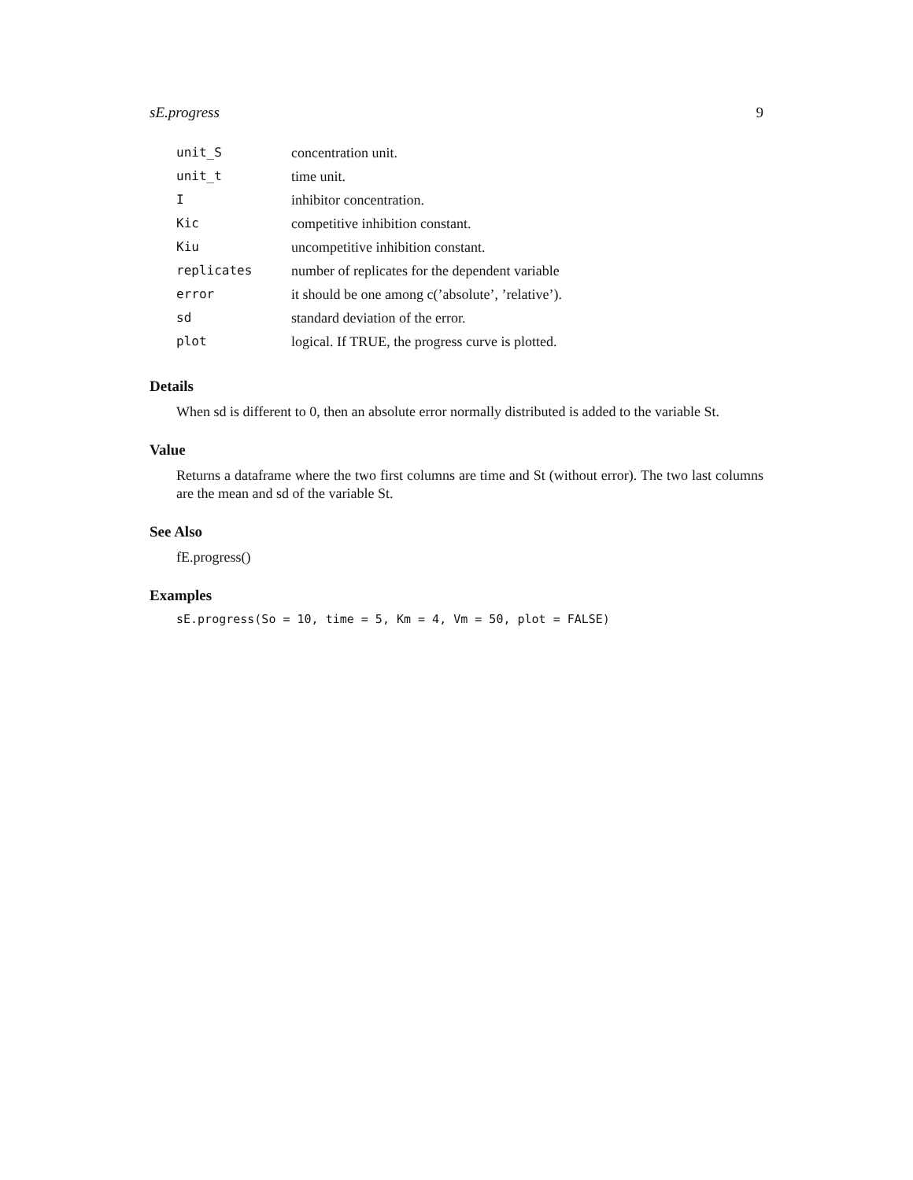sE.progress 9
| unit_S | concentration unit. |
| unit_t | time unit. |
| I | inhibitor concentration. |
| Kic | competitive inhibition constant. |
| Kiu | uncompetitive inhibition constant. |
| replicates | number of replicates for the dependent variable |
| error | it should be one among c(’absolute’, ’relative’). |
| sd | standard deviation of the error. |
| plot | logical. If TRUE, the progress curve is plotted. |
Details
When sd is different to 0, then an absolute error normally distributed is added to the variable St.
Value
Returns a dataframe where the two first columns are time and St (without error). The two last columns are the mean and sd of the variable St.
See Also
fE.progress()
Examples
sE.progress(So = 10, time = 5, Km = 4, Vm = 50, plot = FALSE)